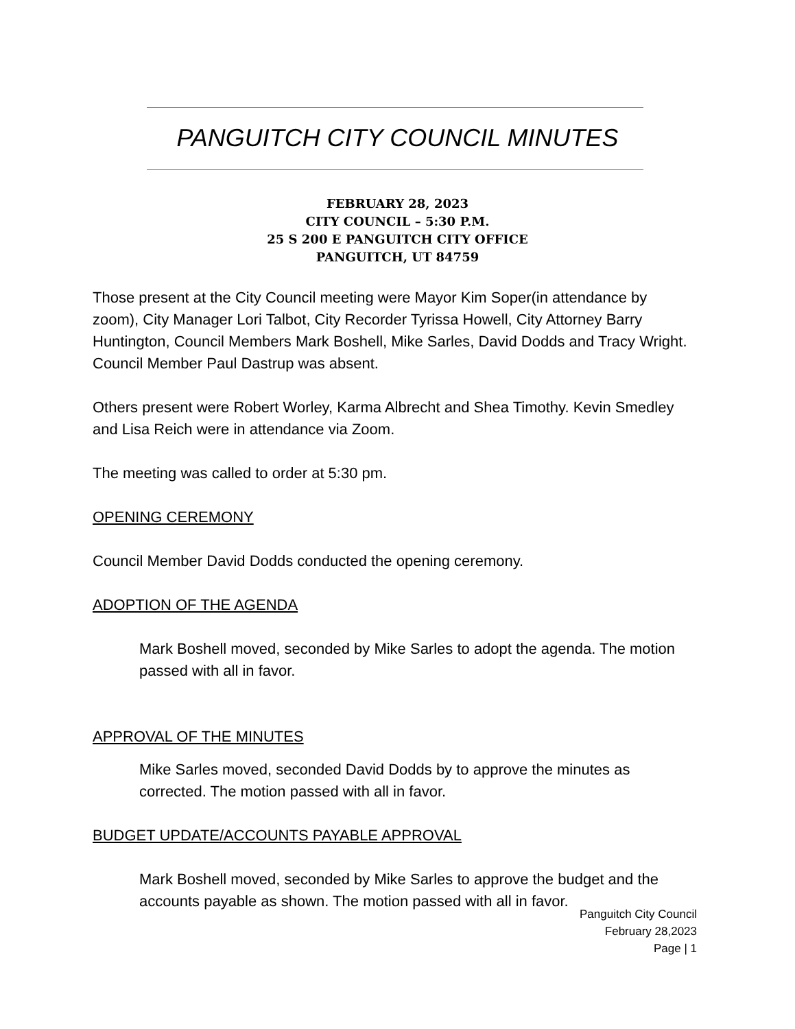PANGUITCH CITY COUNCIL MINUTES
FEBRUARY 28, 2023
CITY COUNCIL – 5:30 P.M.
25 S 200 E PANGUITCH CITY OFFICE
PANGUITCH, UT 84759
Those present at the City Council meeting were Mayor Kim Soper(in attendance by zoom), City Manager Lori Talbot, City Recorder Tyrissa Howell, City Attorney Barry Huntington, Council Members Mark Boshell, Mike Sarles, David Dodds and Tracy Wright. Council Member Paul Dastrup was absent.
Others present were Robert Worley, Karma Albrecht and Shea Timothy. Kevin Smedley and Lisa Reich were in attendance via Zoom.
The meeting was called to order at 5:30 pm.
OPENING CEREMONY
Council Member David Dodds conducted the opening ceremony.
ADOPTION OF THE AGENDA
Mark Boshell moved, seconded by Mike Sarles to adopt the agenda. The motion passed with all in favor.
APPROVAL OF THE MINUTES
Mike Sarles moved, seconded David Dodds by to approve the minutes as corrected. The motion passed with all in favor.
BUDGET UPDATE/ACCOUNTS PAYABLE APPROVAL
Mark Boshell moved, seconded by Mike Sarles to approve the budget and the accounts payable as shown. The motion passed with all in favor.
Panguitch City Council
February 28,2023
Page | 1